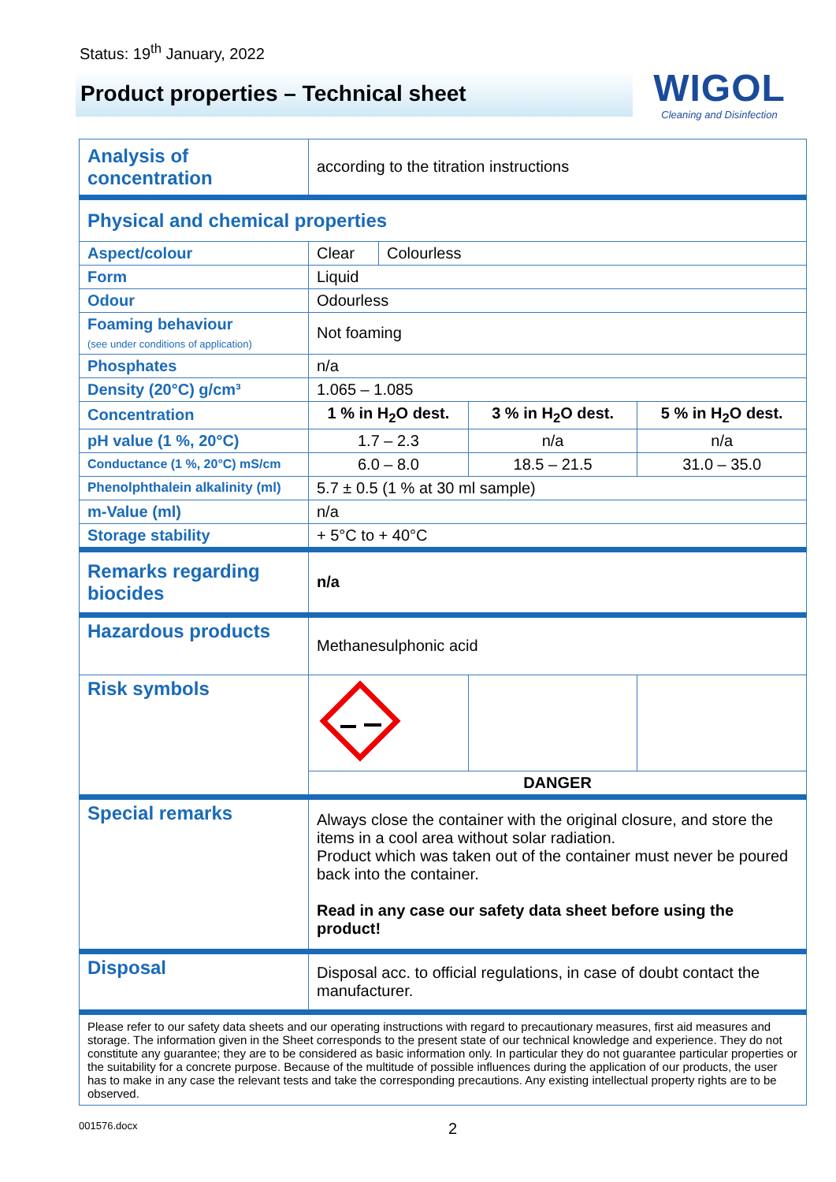Status: 19<sup>th</sup> January, 2022
Product properties – Technical sheet
WIGOL
Cleaning and Disinfection
| Analysis of concentration | according to the titration instructions | | | |
| Physical and chemical properties | | | | |
| Aspect/colour | Clear | Colourless | | |
| Form | Liquid | | | |
| Odour | Odourless | | | |
| Foaming behaviour (see under conditions of application) | Not foaming | | | |
| Phosphates | n/a | | | |
| Density (20°C) g/cm³ | 1.065 – 1.085 | | | |
| Concentration | 1 % in H<sub>2</sub>O dest. | | 3 % in H<sub>2</sub>O dest. | 5 % in H<sub>2</sub>O dest. |
| pH value (1 %, 20°C) | 1.7 – 2.3 | | n/a | n/a |
| Conductance (1 %, 20°C) mS/cm | 6.0 – 8.0 | | 18.5 – 21.5 | 31.0 – 35.0 |
| Phenolphthalein alkalinity (ml) | 5.7 ± 0.5 (1 % at 30 ml sample) | | | |
| m-Value (ml) | n/a | | | |
| Storage stability | + 5°C to + 40°C | | | |
| Remarks regarding biocides | n/a | | | |
| Hazardous products | Methanesulphonic acid | | | |
| Risk symbols | | | | |
| | DANGER | | | |
| Special remarks | Always close the container with the original closure, and store the items in a cool area without solar radiation. Product which was taken out of the container must never be poured back into the container. Read in any case our safety data sheet before using the product! | | | |
| Disposal | Disposal acc. to official regulations, in case of doubt contact the manufacturer. | | | |
| Please refer to our safety data sheets and our operating instructions with regard to precautionary measures, first aid measures and storage. The information given in the Sheet corresponds to the present state of our technical knowledge and experience. They do not constitute any guarantee; they are to be considered as basic information only. In particular they do not guarantee particular properties or the suitability for a concrete purpose. Because of the multitude of possible influences during the application of our products, the user has to make in any case the relevant tests and take the corresponding precautions. Any existing intellectual property rights are to be observed. | | | | |
001576.docx 2